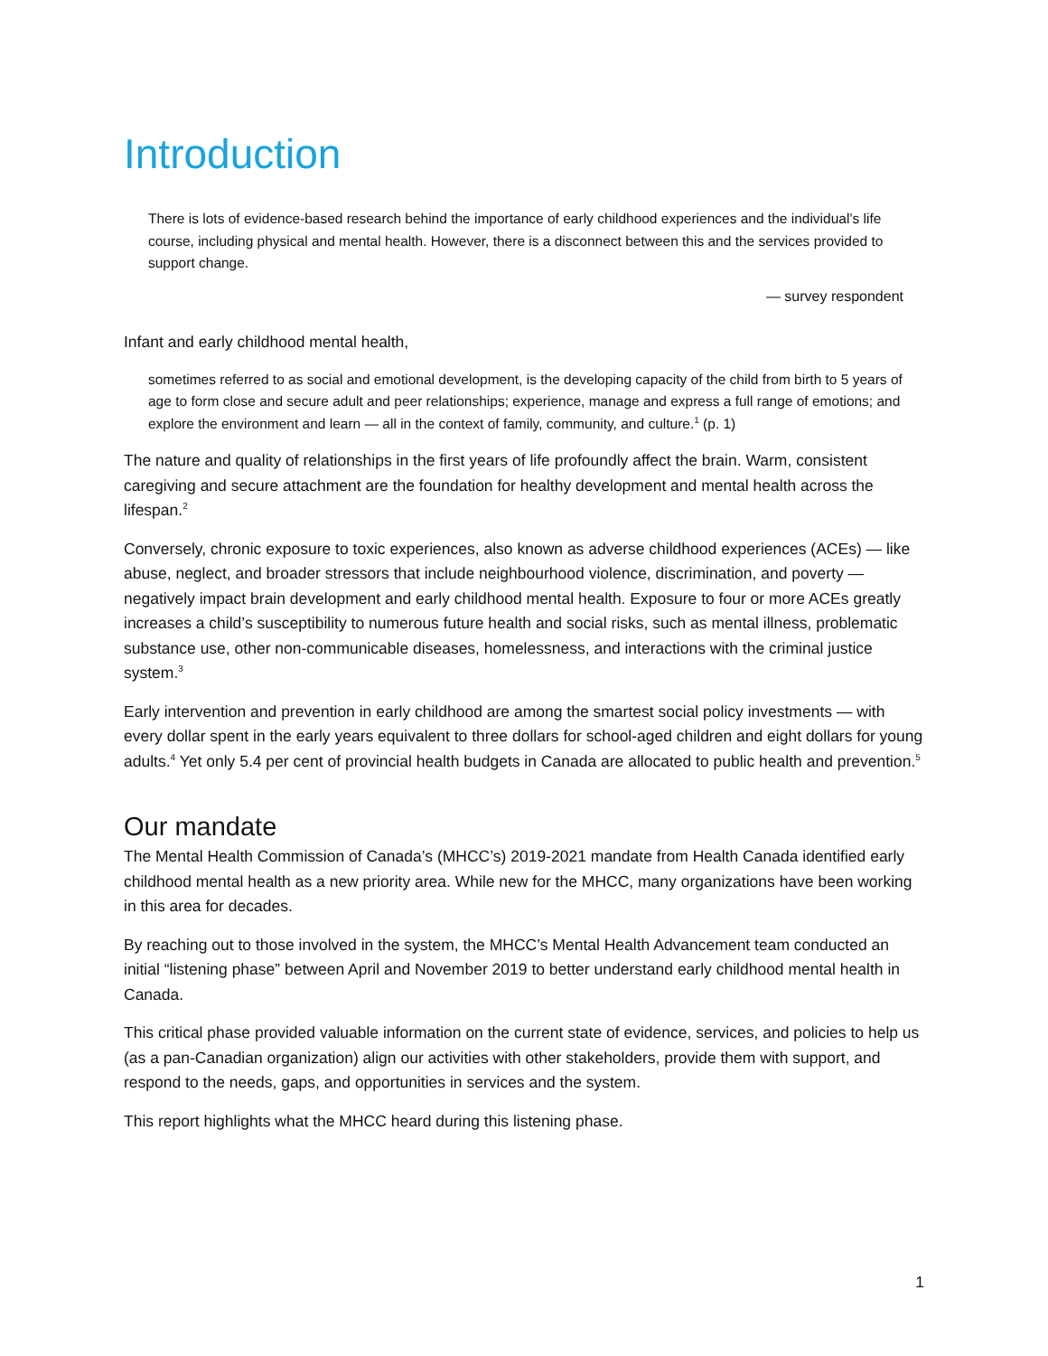Introduction
There is lots of evidence-based research behind the importance of early childhood experiences and the individual’s life course, including physical and mental health. However, there is a disconnect between this and the services provided to support change.
— survey respondent
Infant and early childhood mental health,
sometimes referred to as social and emotional development, is the developing capacity of the child from birth to 5 years of age to form close and secure adult and peer relationships; experience, manage and express a full range of emotions; and explore the environment and learn — all in the context of family, community, and culture.<sup>1</sup> (p. 1)
The nature and quality of relationships in the first years of life profoundly affect the brain. Warm, consistent caregiving and secure attachment are the foundation for healthy development and mental health across the lifespan.<sup>2</sup>
Conversely, chronic exposure to toxic experiences, also known as adverse childhood experiences (ACEs) — like abuse, neglect, and broader stressors that include neighbourhood violence, discrimination, and poverty — negatively impact brain development and early childhood mental health. Exposure to four or more ACEs greatly increases a child’s susceptibility to numerous future health and social risks, such as mental illness, problematic substance use, other non-communicable diseases, homelessness, and interactions with the criminal justice system.<sup>3</sup>
Early intervention and prevention in early childhood are among the smartest social policy investments — with every dollar spent in the early years equivalent to three dollars for school-aged children and eight dollars for young adults.<sup>4</sup> Yet only 5.4 per cent of provincial health budgets in Canada are allocated to public health and prevention.<sup>5</sup>
Our mandate
The Mental Health Commission of Canada’s (MHCC’s) 2019-2021 mandate from Health Canada identified early childhood mental health as a new priority area. While new for the MHCC, many organizations have been working in this area for decades.
By reaching out to those involved in the system, the MHCC’s Mental Health Advancement team conducted an initial “listening phase” between April and November 2019 to better understand early childhood mental health in Canada.
This critical phase provided valuable information on the current state of evidence, services, and policies to help us (as a pan-Canadian organization) align our activities with other stakeholders, provide them with support, and respond to the needs, gaps, and opportunities in services and the system.
This report highlights what the MHCC heard during this listening phase.
1